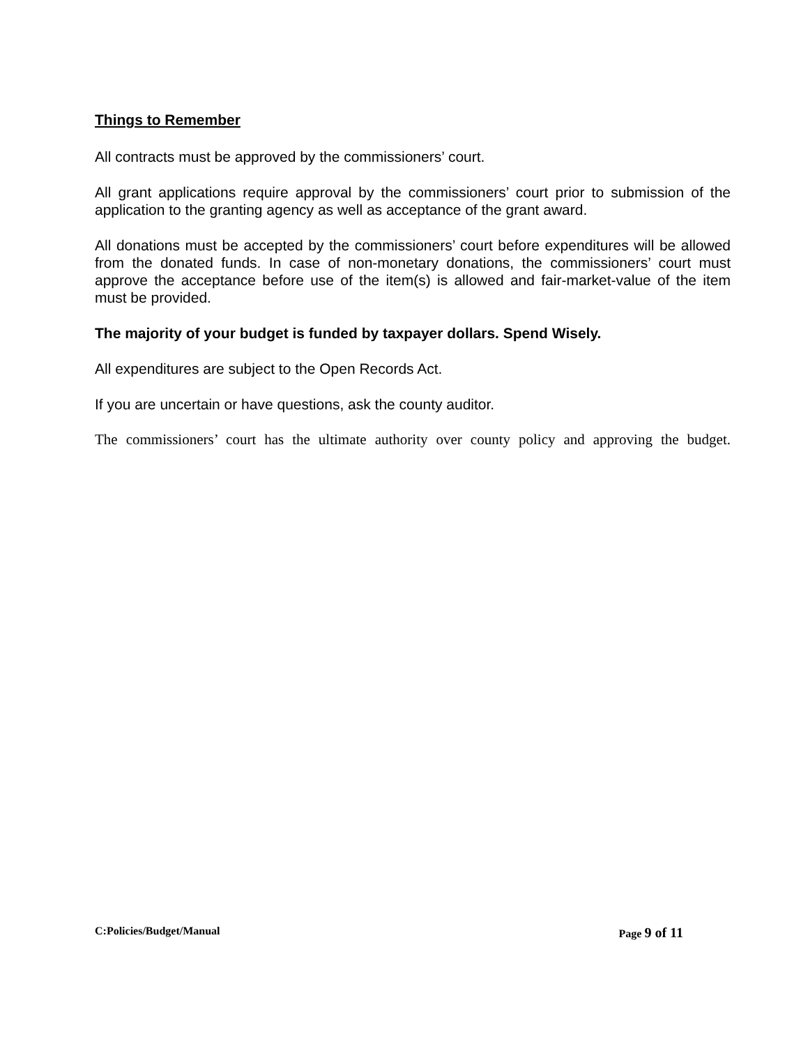Things to Remember
All contracts must be approved by the commissioners’ court.
All grant applications require approval by the commissioners’ court prior to submission of the application to the granting agency as well as acceptance of the grant award.
All donations must be accepted by the commissioners’ court before expenditures will be allowed from the donated funds. In case of non-monetary donations, the commissioners’ court must approve the acceptance before use of the item(s) is allowed and fair-market-value of the item must be provided.
The majority of your budget is funded by taxpayer dollars. Spend Wisely.
All expenditures are subject to the Open Records Act.
If you are uncertain or have questions, ask the county auditor.
The commissioners’ court has the ultimate authority over county policy and approving the budget.
C:Policies/Budget/Manual Page 9 of 11